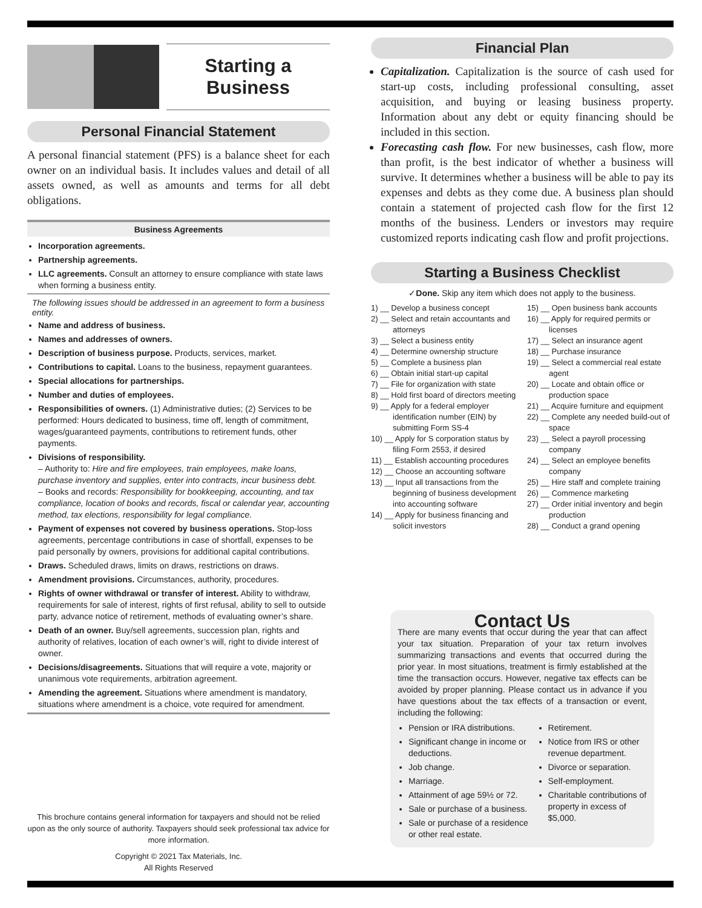Starting a
Business
Personal Financial Statement
A personal financial statement (PFS) is a balance sheet for each owner on an individual basis. It includes values and detail of all assets owned, as well as amounts and terms for all debt obligations.
Business Agreements
Incorporation agreements.
Partnership agreements.
LLC agreements. Consult an attorney to ensure compliance with state laws when forming a business entity.
The following issues should be addressed in an agreement to form a business entity.
Name and address of business.
Names and addresses of owners.
Description of business purpose. Products, services, market.
Contributions to capital. Loans to the business, repayment guarantees.
Special allocations for partnerships.
Number and duties of employees.
Responsibilities of owners. (1) Administrative duties; (2) Services to be performed: Hours dedicated to business, time off, length of commitment, wages/guaranteed payments, contributions to retirement funds, other payments.
Divisions of responsibility.
– Authority to: Hire and fire employees, train employees, make loans, purchase inventory and supplies, enter into contracts, incur business debt.
– Books and records: Responsibility for bookkeeping, accounting, and tax compliance, location of books and records, fiscal or calendar year, accounting method, tax elections, responsibility for legal compliance.
Payment of expenses not covered by business operations. Stop-loss agreements, percentage contributions in case of shortfall, expenses to be paid personally by owners, provisions for additional capital contributions.
Draws. Scheduled draws, limits on draws, restrictions on draws.
Amendment provisions. Circumstances, authority, procedures.
Rights of owner withdrawal or transfer of interest. Ability to withdraw, requirements for sale of interest, rights of first refusal, ability to sell to outside party, advance notice of retirement, methods of evaluating owner’s share.
Death of an owner. Buy/sell agreements, succession plan, rights and authority of relatives, location of each owner’s will, right to divide interest of owner.
Decisions/disagreements. Situations that will require a vote, majority or unanimous vote requirements, arbitration agreement.
Amending the agreement. Situations where amendment is mandatory, situations where amendment is a choice, vote required for amendment.
This brochure contains general information for taxpayers and should not be relied upon as the only source of authority. Taxpayers should seek professional tax advice for more information.
Copyright © 2021 Tax Materials, Inc.
All Rights Reserved
Financial Plan
Capitalization. Capitalization is the source of cash used for start-up costs, including professional consulting, asset acquisition, and buying or leasing business property. Information about any debt or equity financing should be included in this section.
Forecasting cash flow. For new businesses, cash flow, more than profit, is the best indicator of whether a business will survive. It determines whether a business will be able to pay its expenses and debts as they come due. A business plan should contain a statement of projected cash flow for the first 12 months of the business. Lenders or investors may require customized reports indicating cash flow and profit projections.
Starting a Business Checklist
✓Done. Skip any item which does not apply to the business.
1) __ Develop a business concept
2) __ Select and retain accountants and attorneys
3) __ Select a business entity
4) __ Determine ownership structure
5) __ Complete a business plan
6) __ Obtain initial start-up capital
7) __ File for organization with state
8) __ Hold first board of directors meeting
9) __ Apply for a federal employer identification number (EIN) by submitting Form SS-4
10) __ Apply for S corporation status by filing Form 2553, if desired
11) __ Establish accounting procedures
12) __ Choose an accounting software
13) __ Input all transactions from the beginning of business development into accounting software
14) __ Apply for business financing and solicit investors
15) __ Open business bank accounts
16) __ Apply for required permits or licenses
17) __ Select an insurance agent
18) __ Purchase insurance
19) __ Select a commercial real estate agent
20) __ Locate and obtain office or production space
21) __ Acquire furniture and equipment
22) __ Complete any needed build-out of space
23) __ Select a payroll processing company
24) __ Select an employee benefits company
25) __ Hire staff and complete training
26) __ Commence marketing
27) __ Order initial inventory and begin production
28) __ Conduct a grand opening
Contact Us
There are many events that occur during the year that can affect your tax situation. Preparation of your tax return involves summarizing transactions and events that occurred during the prior year. In most situations, treatment is firmly established at the time the transaction occurs. However, negative tax effects can be avoided by proper planning. Please contact us in advance if you have questions about the tax effects of a transaction or event, including the following:
Pension or IRA distributions.
Significant change in income or deductions.
Job change.
Marriage.
Attainment of age 59½ or 72.
Sale or purchase of a business.
Sale or purchase of a residence or other real estate.
Retirement.
Notice from IRS or other revenue department.
Divorce or separation.
Self-employment.
Charitable contributions of property in excess of $5,000.